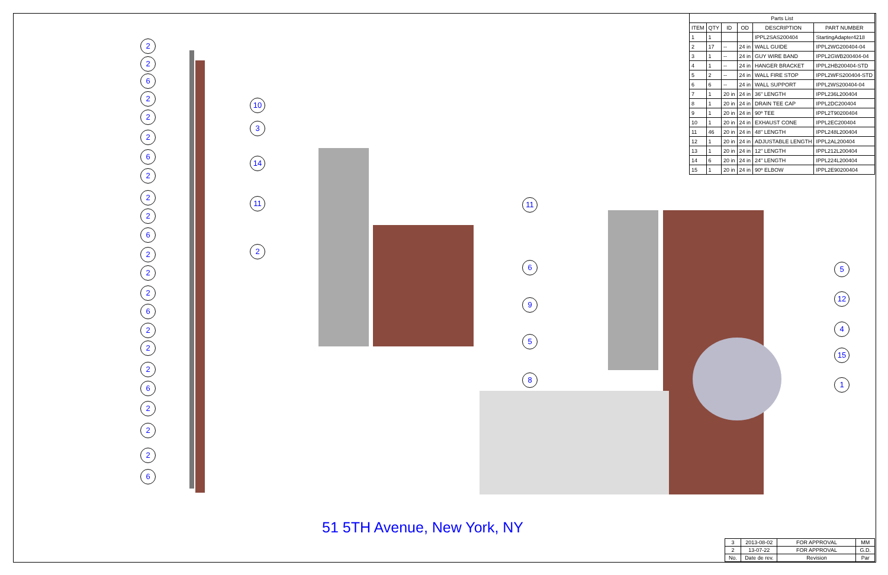| Parts List | | | | | |
| --- | --- | --- | --- | --- | --- |
| ITEM | QTY | ID | OD | DESCRIPTION | PART NUMBER |
| 1 | 1 | | | IPPL2SAS200404 | StartingAdapter4218 |
| 2 | 17 | -- | 24 in | WALL GUIDE | IPPL2WG200404-04 |
| 3 | 1 | -- | 24 in | GUY WIRE BAND | IPPL2GWB200404-04 |
| 4 | 1 | -- | 24 in | HANGER BRACKET | IPPL2HB200404-STD |
| 5 | 2 | -- | 24 in | WALL FIRE STOP | IPPL2WFS200404-STD |
| 6 | 6 | -- | 24 in | WALL SUPPORT | IPPL2WS200404-04 |
| 7 | 1 | 20 in | 24 in | 36" LENGTH | IPPL236L200404 |
| 8 | 1 | 20 in | 24 in | DRAIN TEE CAP | IPPL2DC200404 |
| 9 | 1 | 20 in | 24 in | 90º TEE | IPPL2T90200404 |
| 10 | 1 | 20 in | 24 in | EXHAUST CONE | IPPL2EC200404 |
| 11 | 46 | 20 in | 24 in | 48" LENGTH | IPPL248L200404 |
| 12 | 1 | 20 in | 24 in | ADJUSTABLE LENGTH | IPPL2AL200404 |
| 13 | 1 | 20 in | 24 in | 12" LENGTH | IPPL212L200404 |
| 14 | 6 | 20 in | 24 in | 24" LENGTH | IPPL224L200404 |
| 15 | 1 | 20 in | 24 in | 90º ELBOW | IPPL2E90200404 |
2
2
6
2
2
2
6
2
2
2
6
2
2
2
6
2
2
2
6
2
2
2
6
10
3
14
11
2
11
6
9
5
8
5
12
4
15
1
51 5TH Avenue, New York, NY
| 3 | 2013-08-02 | FOR APPROVAL | MM |
| 2 | 13-07-22 | FOR APPROVAL | G.D. |
| No. | Date de rev. | Revision | Par |